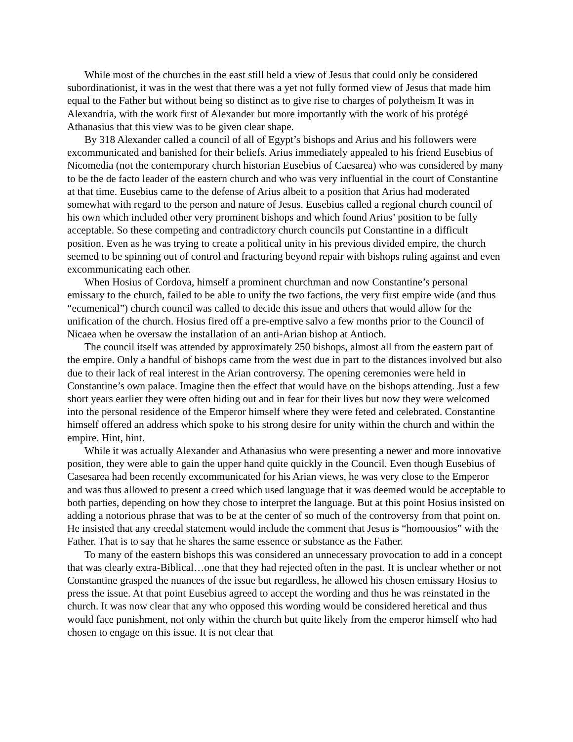While most of the churches in the east still held a view of Jesus that could only be considered subordinationist, it was in the west that there was a yet not fully formed view of Jesus that made him equal to the Father but without being so distinct as to give rise to charges of polytheism It was in Alexandria, with the work first of Alexander but more importantly with the work of his protégé Athanasius that this view was to be given clear shape.
By 318 Alexander called a council of all of Egypt’s bishops and Arius and his followers were excommunicated and banished for their beliefs. Arius immediately appealed to his friend Eusebius of Nicomedia (not the contemporary church historian Eusebius of Caesarea) who was considered by many to be the de facto leader of the eastern church and who was very influential in the court of Constantine at that time. Eusebius came to the defense of Arius albeit to a position that Arius had moderated somewhat with regard to the person and nature of Jesus. Eusebius called a regional church council of his own which included other very prominent bishops and which found Arius’ position to be fully acceptable. So these competing and contradictory church councils put Constantine in a difficult position. Even as he was trying to create a political unity in his previous divided empire, the church seemed to be spinning out of control and fracturing beyond repair with bishops ruling against and even excommunicating each other.
When Hosius of Cordova, himself a prominent churchman and now Constantine’s personal emissary to the church, failed to be able to unify the two factions, the very first empire wide (and thus “ecumenical”) church council was called to decide this issue and others that would allow for the unification of the church. Hosius fired off a pre-emptive salvo a few months prior to the Council of Nicaea when he oversaw the installation of an anti-Arian bishop at Antioch.
The council itself was attended by approximately 250 bishops, almost all from the eastern part of the empire. Only a handful of bishops came from the west due in part to the distances involved but also due to their lack of real interest in the Arian controversy. The opening ceremonies were held in Constantine’s own palace. Imagine then the effect that would have on the bishops attending. Just a few short years earlier they were often hiding out and in fear for their lives but now they were welcomed into the personal residence of the Emperor himself where they were feted and celebrated. Constantine himself offered an address which spoke to his strong desire for unity within the church and within the empire. Hint, hint.
While it was actually Alexander and Athanasius who were presenting a newer and more innovative position, they were able to gain the upper hand quite quickly in the Council. Even though Eusebius of Casesarea had been recently excommunicated for his Arian views, he was very close to the Emperor and was thus allowed to present a creed which used language that it was deemed would be acceptable to both parties, depending on how they chose to interpret the language. But at this point Hosius insisted on adding a notorious phrase that was to be at the center of so much of the controversy from that point on. He insisted that any creedal statement would include the comment that Jesus is “homoousios” with the Father. That is to say that he shares the same essence or substance as the Father.
To many of the eastern bishops this was considered an unnecessary provocation to add in a concept that was clearly extra-Biblical…one that they had rejected often in the past. It is unclear whether or not Constantine grasped the nuances of the issue but regardless, he allowed his chosen emissary Hosius to press the issue. At that point Eusebius agreed to accept the wording and thus he was reinstated in the church. It was now clear that any who opposed this wording would be considered heretical and thus would face punishment, not only within the church but quite likely from the emperor himself who had chosen to engage on this issue. It is not clear that